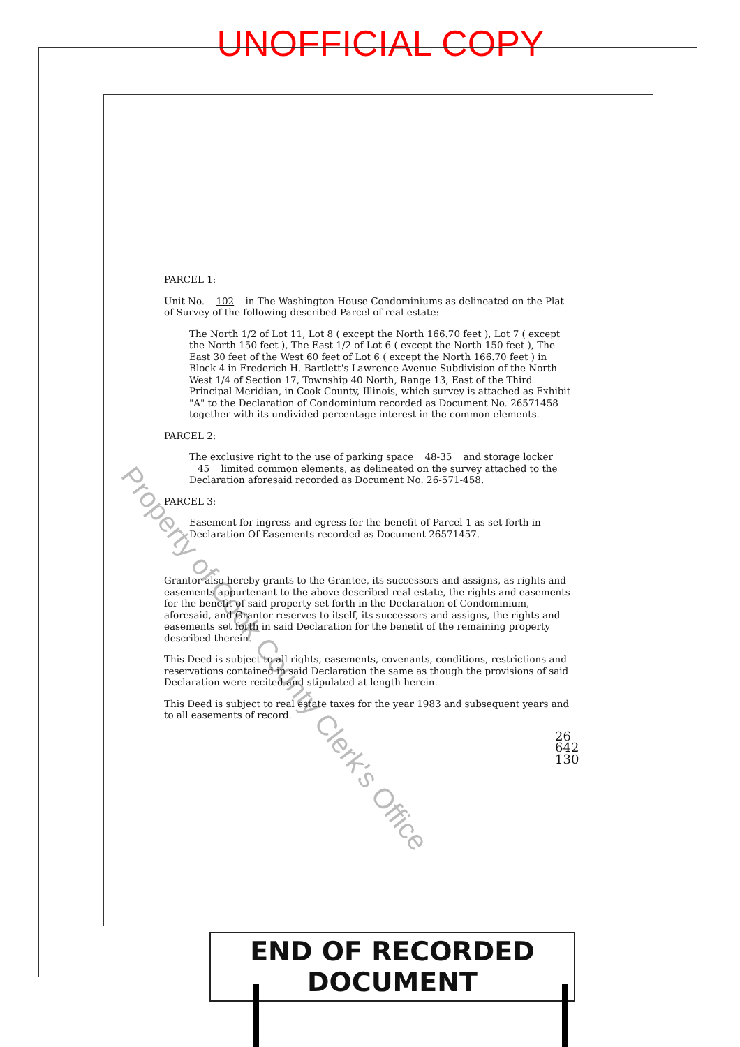UNOFFICIAL COPY
Property of Cook County Clerk's Office
PARCEL 1:
Unit No. 102 in The Washington House Condominiums as delineated on the Plat of Survey of the following described Parcel of real estate:
The North 1/2 of Lot 11, Lot 8 ( except the North 166.70 feet ), Lot 7 ( except the North 150 feet ), The East 1/2 of Lot 6 ( except the North 150 feet ), The East 30 feet of the West 60 feet of Lot 6 ( except the North 166.70 feet ) in Block 4 in Frederich H. Bartlett's Lawrence Avenue Subdivision of the North West 1/4 of Section 17, Township 40 North, Range 13, East of the Third Principal Meridian, in Cook County, Illinois, which survey is attached as Exhibit "A" to the Declaration of Condominium recorded as Document No. 26571458 together with its undivided percentage interest in the common elements.
PARCEL 2:
The exclusive right to the use of parking space 48-35 and storage locker 45 limited common elements, as delineated on the survey attached to the Declaration aforesaid recorded as Document No. 26-571-458.
PARCEL 3:
Easement for ingress and egress for the benefit of Parcel 1 as set forth in Declaration Of Easements recorded as Document 26571457.
Grantor also hereby grants to the Grantee, its successors and assigns, as rights and easements appurtenant to the above described real estate, the rights and easements for the benefit of said property set forth in the Declaration of Condominium, aforesaid, and Grantor reserves to itself, its successors and assigns, the rights and easements set forth in said Declaration for the benefit of the remaining property described therein.
This Deed is subject to all rights, easements, covenants, conditions, restrictions and reservations contained in said Declaration the same as though the provisions of said Declaration were recited and stipulated at length herein.
This Deed is subject to real estate taxes for the year 1983 and subsequent years and to all easements of record.
26 642 130
END OF RECORDED DOCUMENT